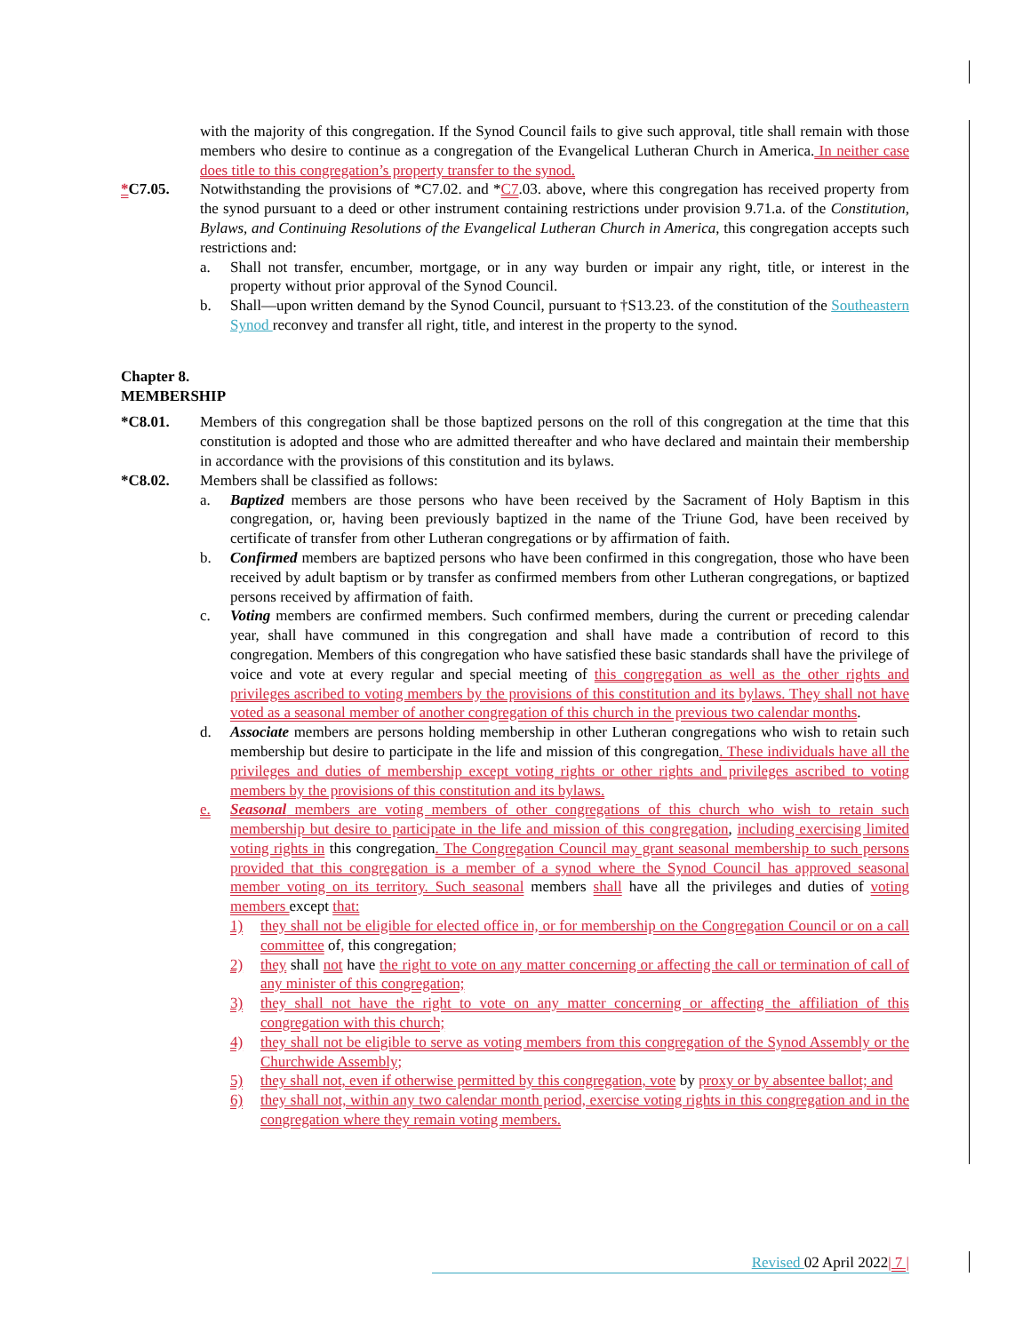with the majority of this congregation. If the Synod Council fails to give such approval, title shall remain with those members who desire to continue as a congregation of the Evangelical Lutheran Church in America. In neither case does title to this congregation’s property transfer to the synod.
*C7.05. Notwithstanding the provisions of *C7.02. and *C7.03. above, where this congregation has received property from the synod pursuant to a deed or other instrument containing restrictions under provision 9.71.a. of the Constitution, Bylaws, and Continuing Resolutions of the Evangelical Lutheran Church in America, this congregation accepts such restrictions and:
a. Shall not transfer, encumber, mortgage, or in any way burden or impair any right, title, or interest in the property without prior approval of the Synod Council.
b. Shall—upon written demand by the Synod Council, pursuant to †S13.23. of the constitution of the Southeastern Synod reconvey and transfer all right, title, and interest in the property to the synod.
Chapter 8.
MEMBERSHIP
*C8.01. Members of this congregation shall be those baptized persons on the roll of this congregation at the time that this constitution is adopted and those who are admitted thereafter and who have declared and maintain their membership in accordance with the provisions of this constitution and its bylaws.
*C8.02. Members shall be classified as follows:
a. Baptized members are those persons who have been received by the Sacrament of Holy Baptism in this congregation, or, having been previously baptized in the name of the Triune God, have been received by certificate of transfer from other Lutheran congregations or by affirmation of faith.
b. Confirmed members are baptized persons who have been confirmed in this congregation, those who have been received by adult baptism or by transfer as confirmed members from other Lutheran congregations, or baptized persons received by affirmation of faith.
c. Voting members are confirmed members. Such confirmed members, during the current or preceding calendar year, shall have communed in this congregation and shall have made a contribution of record to this congregation. Members of this congregation who have satisfied these basic standards shall have the privilege of voice and vote at every regular and special meeting of this congregation as well as the other rights and privileges ascribed to voting members by the provisions of this constitution and its bylaws. They shall not have voted as a seasonal member of another congregation of this church in the previous two calendar months.
d. Associate members are persons holding membership in other Lutheran congregations who wish to retain such membership but desire to participate in the life and mission of this congregation. These individuals have all the privileges and duties of membership except voting rights or other rights and privileges ascribed to voting members by the provisions of this constitution and its bylaws.
e. Seasonal members are voting members of other congregations of this church who wish to retain such membership but desire to participate in the life and mission of this congregation, including exercising limited voting rights in this congregation. The Congregation Council may grant seasonal membership to such persons provided that this congregation is a member of a synod where the Synod Council has approved seasonal member voting on its territory. Such seasonal members shall have all the privileges and duties of voting members except that:
1) they shall not be eligible for elected office in, or for membership on the Congregation Council or on a call committee of, this congregation;
2) they shall not have the right to vote on any matter concerning or affecting the call or termination of call of any minister of this congregation;
3) they shall not have the right to vote on any matter concerning or affecting the affiliation of this congregation with this church;
4) they shall not be eligible to serve as voting members from this congregation of the Synod Assembly or the Churchwide Assembly;
5) they shall not, even if otherwise permitted by this congregation, vote by proxy or by absentee ballot; and
6) they shall not, within any two calendar month period, exercise voting rights in this congregation and in the congregation where they remain voting members.
Revised 02 April 2022| 7 |